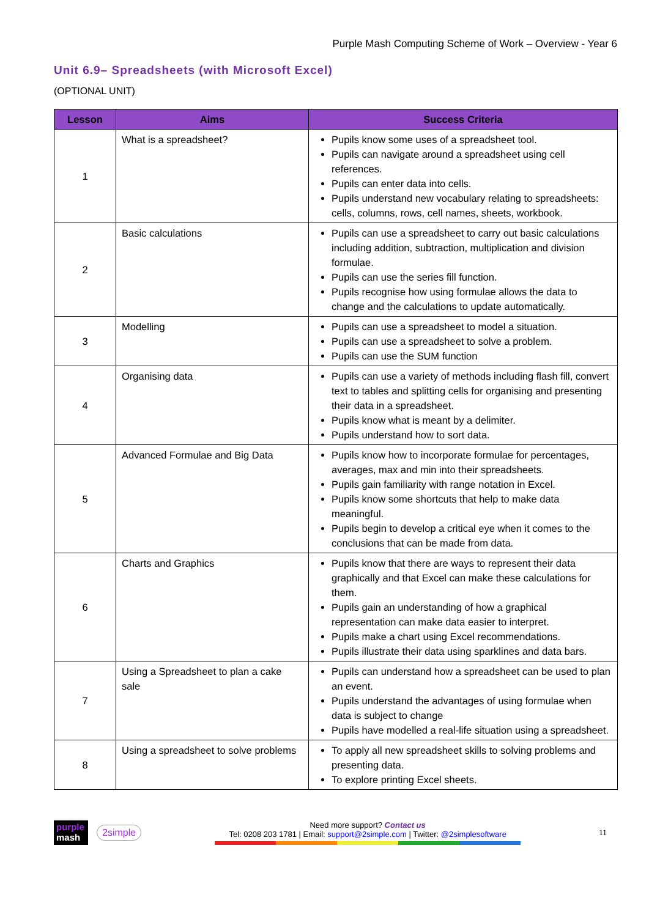Purple Mash Computing Scheme of Work – Overview - Year 6
Unit 6.9– Spreadsheets (with Microsoft Excel)
(OPTIONAL UNIT)
| Lesson | Aims | Success Criteria |
| --- | --- | --- |
| 1 | What is a spreadsheet? | Pupils know some uses of a spreadsheet tool. Pupils can navigate around a spreadsheet using cell references. Pupils can enter data into cells. Pupils understand new vocabulary relating to spreadsheets: cells, columns, rows, cell names, sheets, workbook. |
| 2 | Basic calculations | Pupils can use a spreadsheet to carry out basic calculations including addition, subtraction, multiplication and division formulae. Pupils can use the series fill function. Pupils recognise how using formulae allows the data to change and the calculations to update automatically. |
| 3 | Modelling | Pupils can use a spreadsheet to model a situation. Pupils can use a spreadsheet to solve a problem. Pupils can use the SUM function |
| 4 | Organising data | Pupils can use a variety of methods including flash fill, convert text to tables and splitting cells for organising and presenting their data in a spreadsheet. Pupils know what is meant by a delimiter. Pupils understand how to sort data. |
| 5 | Advanced Formulae and Big Data | Pupils know how to incorporate formulae for percentages, averages, max and min into their spreadsheets. Pupils gain familiarity with range notation in Excel. Pupils know some shortcuts that help to make data meaningful. Pupils begin to develop a critical eye when it comes to the conclusions that can be made from data. |
| 6 | Charts and Graphics | Pupils know that there are ways to represent their data graphically and that Excel can make these calculations for them. Pupils gain an understanding of how a graphical representation can make data easier to interpret. Pupils make a chart using Excel recommendations. Pupils illustrate their data using sparklines and data bars. |
| 7 | Using a Spreadsheet to plan a cake sale | Pupils can understand how a spreadsheet can be used to plan an event. Pupils understand the advantages of using formulae when data is subject to change Pupils have modelled a real-life situation using a spreadsheet. |
| 8 | Using a spreadsheet to solve problems | To apply all new spreadsheet skills to solving problems and presenting data. To explore printing Excel sheets. |
purple
mash
2simple
Need more support? Contact us
Tel: 0208 203 1781 | Email: support@2simple.com | Twitter: @2simplesoftware
11